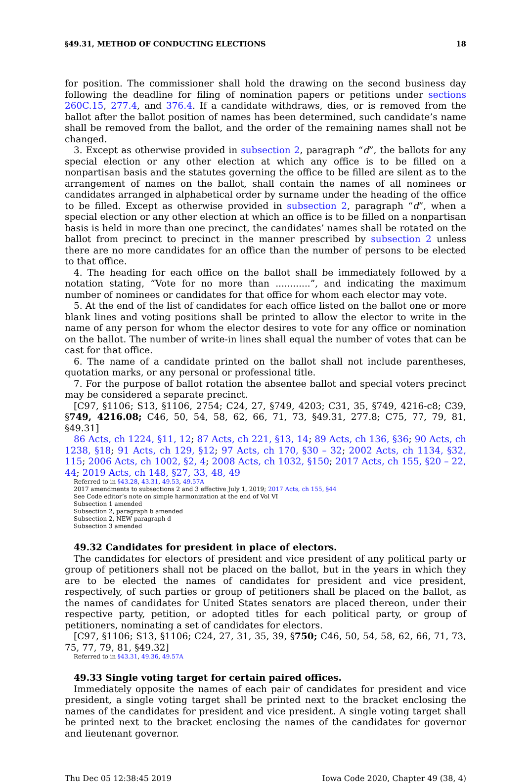§49.31, METHOD OF CONDUCTING ELECTIONS 18
for position. The commissioner shall hold the drawing on the second business day following the deadline for filing of nomination papers or petitions under sections 260C.15, 277.4, and 376.4. If a candidate withdraws, dies, or is removed from the ballot after the ballot position of names has been determined, such candidate’s name shall be removed from the ballot, and the order of the remaining names shall not be changed.
3. Except as otherwise provided in subsection 2, paragraph “d”, the ballots for any special election or any other election at which any office is to be filled on a nonpartisan basis and the statutes governing the office to be filled are silent as to the arrangement of names on the ballot, shall contain the names of all nominees or candidates arranged in alphabetical order by surname under the heading of the office to be filled. Except as otherwise provided in subsection 2, paragraph “d”, when a special election or any other election at which an office is to be filled on a nonpartisan basis is held in more than one precinct, the candidates’ names shall be rotated on the ballot from precinct to precinct in the manner prescribed by subsection 2 unless there are no more candidates for an office than the number of persons to be elected to that office.
4. The heading for each office on the ballot shall be immediately followed by a notation stating, “Vote for no more than ............”, and indicating the maximum number of nominees or candidates for that office for whom each elector may vote.
5. At the end of the list of candidates for each office listed on the ballot one or more blank lines and voting positions shall be printed to allow the elector to write in the name of any person for whom the elector desires to vote for any office or nomination on the ballot. The number of write-in lines shall equal the number of votes that can be cast for that office.
6. The name of a candidate printed on the ballot shall not include parentheses, quotation marks, or any personal or professional title.
7. For the purpose of ballot rotation the absentee ballot and special voters precinct may be considered a separate precinct.
[C97, §1106; S13, §1106, 2754; C24, 27, §749, 4203; C31, 35, §749, 4216-c8; C39, §749, 4216.08; C46, 50, 54, 58, 62, 66, 71, 73, §49.31, 277.8; C75, 77, 79, 81, §49.31]
86 Acts, ch 1224, §11, 12; 87 Acts, ch 221, §13, 14; 89 Acts, ch 136, §36; 90 Acts, ch 1238, §18; 91 Acts, ch 129, §12; 97 Acts, ch 170, §30 – 32; 2002 Acts, ch 1134, §32, 115; 2006 Acts, ch 1002, §2, 4; 2008 Acts, ch 1032, §150; 2017 Acts, ch 155, §20 – 22, 44; 2019 Acts, ch 148, §27, 33, 48, 49
Referred to in §43.28, 43.31, 49.53, 49.57A
2017 amendments to subsections 2 and 3 effective July 1, 2019; 2017 Acts, ch 155, §44
See Code editor’s note on simple harmonization at the end of Vol VI
Subsection 1 amended
Subsection 2, paragraph b amended
Subsection 2, NEW paragraph d
Subsection 3 amended
49.32 Candidates for president in place of electors.
The candidates for electors of president and vice president of any political party or group of petitioners shall not be placed on the ballot, but in the years in which they are to be elected the names of candidates for president and vice president, respectively, of such parties or group of petitioners shall be placed on the ballot, as the names of candidates for United States senators are placed thereon, under their respective party, petition, or adopted titles for each political party, or group of petitioners, nominating a set of candidates for electors.
[C97, §1106; S13, §1106; C24, 27, 31, 35, 39, §750; C46, 50, 54, 58, 62, 66, 71, 73, 75, 77, 79, 81, §49.32]
Referred to in §43.31, 49.36, 49.57A
49.33 Single voting target for certain paired offices.
Immediately opposite the names of each pair of candidates for president and vice president, a single voting target shall be printed next to the bracket enclosing the names of the candidates for president and vice president. A single voting target shall be printed next to the bracket enclosing the names of the candidates for governor and lieutenant governor.
Thu Dec 05 12:38:45 2019 Iowa Code 2020, Chapter 49 (38, 4)